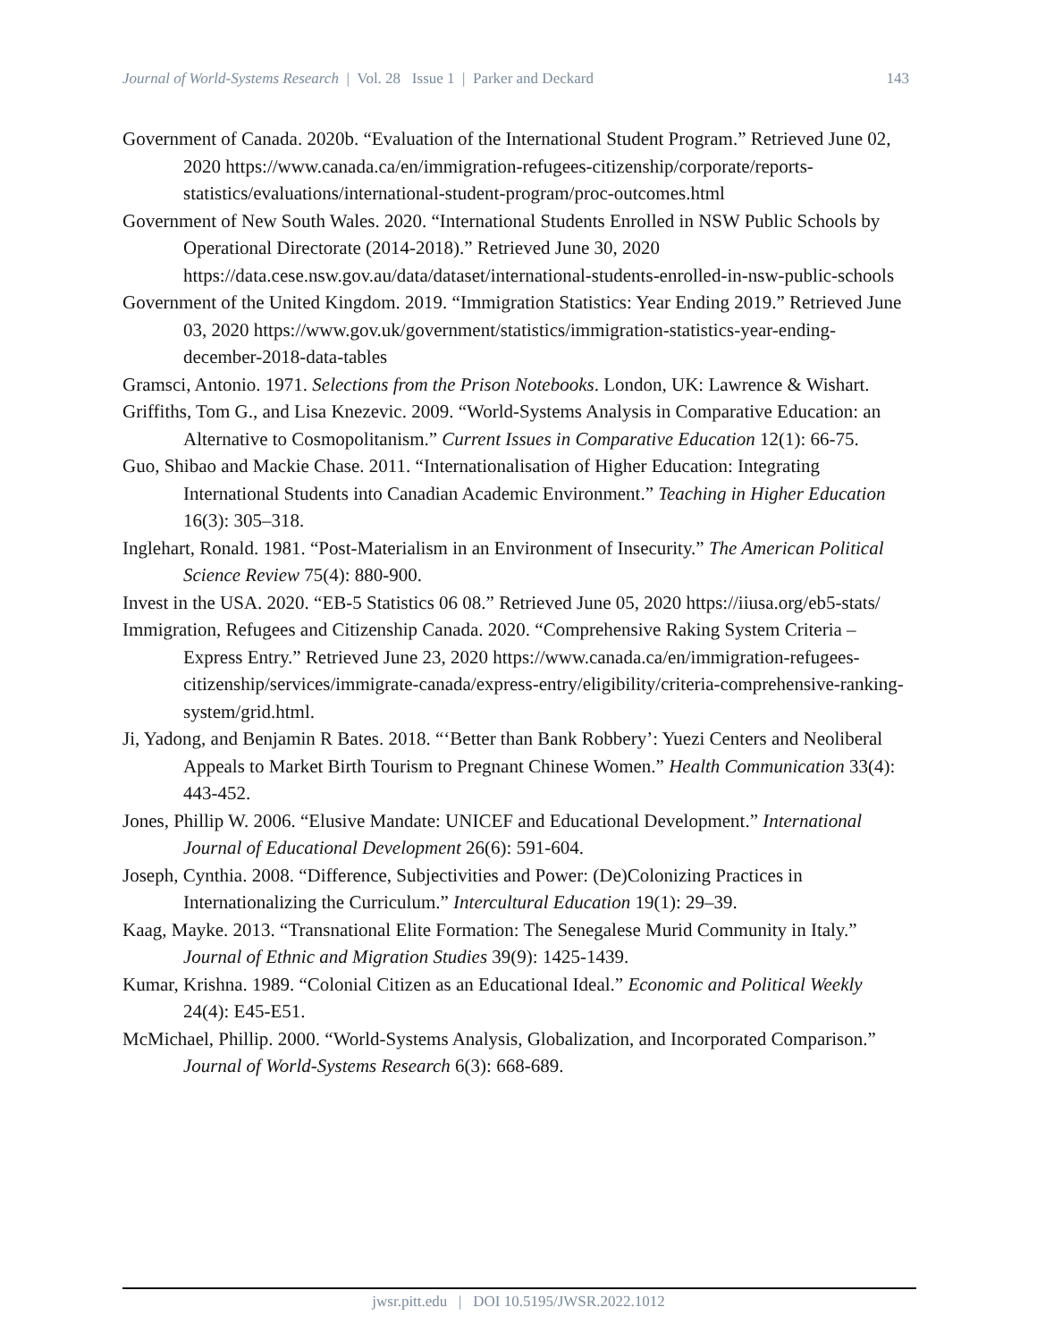Journal of World-Systems Research | Vol. 28 Issue 1 | Parker and Deckard 143
Government of Canada. 2020b. “Evaluation of the International Student Program.” Retrieved June 02, 2020 https://www.canada.ca/en/immigration-refugees-citizenship/corporate/reports-statistics/evaluations/international-student-program/proc-outcomes.html
Government of New South Wales. 2020. “International Students Enrolled in NSW Public Schools by Operational Directorate (2014-2018).” Retrieved June 30, 2020 https://data.cese.nsw.gov.au/data/dataset/international-students-enrolled-in-nsw-public-schools
Government of the United Kingdom. 2019. “Immigration Statistics: Year Ending 2019.” Retrieved June 03, 2020 https://www.gov.uk/government/statistics/immigration-statistics-year-ending-december-2018-data-tables
Gramsci, Antonio. 1971. Selections from the Prison Notebooks. London, UK: Lawrence & Wishart.
Griffiths, Tom G., and Lisa Knezevic. 2009. “World-Systems Analysis in Comparative Education: an Alternative to Cosmopolitanism.” Current Issues in Comparative Education 12(1): 66-75.
Guo, Shibao and Mackie Chase. 2011. “Internationalisation of Higher Education: Integrating International Students into Canadian Academic Environment.” Teaching in Higher Education 16(3): 305–318.
Inglehart, Ronald. 1981. “Post-Materialism in an Environment of Insecurity.” The American Political Science Review 75(4): 880-900.
Invest in the USA. 2020. “EB-5 Statistics 06 08.” Retrieved June 05, 2020 https://iiusa.org/eb5-stats/
Immigration, Refugees and Citizenship Canada. 2020. “Comprehensive Raking System Criteria – Express Entry.” Retrieved June 23, 2020 https://www.canada.ca/en/immigration-refugees-citizenship/services/immigrate-canada/express-entry/eligibility/criteria-comprehensive-ranking-system/grid.html.
Ji, Yadong, and Benjamin R Bates. 2018. “‘Better than Bank Robbery’: Yuezi Centers and Neoliberal Appeals to Market Birth Tourism to Pregnant Chinese Women.” Health Communication 33(4): 443-452.
Jones, Phillip W. 2006. “Elusive Mandate: UNICEF and Educational Development.” International Journal of Educational Development 26(6): 591-604.
Joseph, Cynthia. 2008. “Difference, Subjectivities and Power: (De)Colonizing Practices in Internationalizing the Curriculum.” Intercultural Education 19(1): 29–39.
Kaag, Mayke. 2013. “Transnational Elite Formation: The Senegalese Murid Community in Italy.” Journal of Ethnic and Migration Studies 39(9): 1425-1439.
Kumar, Krishna. 1989. “Colonial Citizen as an Educational Ideal.” Economic and Political Weekly 24(4): E45-E51.
McMichael, Phillip. 2000. “World-Systems Analysis, Globalization, and Incorporated Comparison.” Journal of World-Systems Research 6(3): 668-689.
jwsr.pitt.edu | DOI 10.5195/JWSR.2022.1012